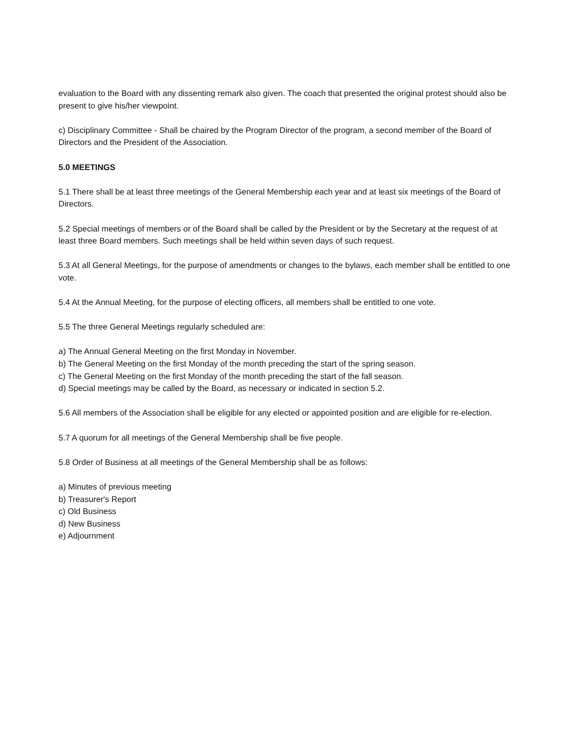evaluation to the Board with any dissenting remark also given. The coach that presented the original protest should also be present to give his/her viewpoint.
c) Disciplinary Committee - Shall be chaired by the Program Director of the program, a second member of the Board of Directors and the President of the Association.
5.0 MEETINGS
5.1 There shall be at least three meetings of the General Membership each year and at least six meetings of the Board of Directors.
5.2 Special meetings of members or of the Board shall be called by the President or by the Secretary at the request of at least three Board members. Such meetings shall be held within seven days of such request.
5.3 At all General Meetings, for the purpose of amendments or changes to the bylaws, each member shall be entitled to one vote.
5.4 At the Annual Meeting, for the purpose of electing officers, all members shall be entitled to one vote.
5.5 The three General Meetings regularly scheduled are:
a) The Annual General Meeting on the first Monday in November.
b) The General Meeting on the first Monday of the month preceding the start of the spring season.
c) The General Meeting on the first Monday of the month preceding the start of the fall season.
d) Special meetings may be called by the Board, as necessary or indicated in section 5.2.
5.6 All members of the Association shall be eligible for any elected or appointed position and are eligible for re-election.
5.7 A quorum for all meetings of the General Membership shall be five people.
5.8 Order of Business at all meetings of the General Membership shall be as follows:
a) Minutes of previous meeting
b) Treasurer's Report
c) Old Business
d) New Business
e) Adjournment